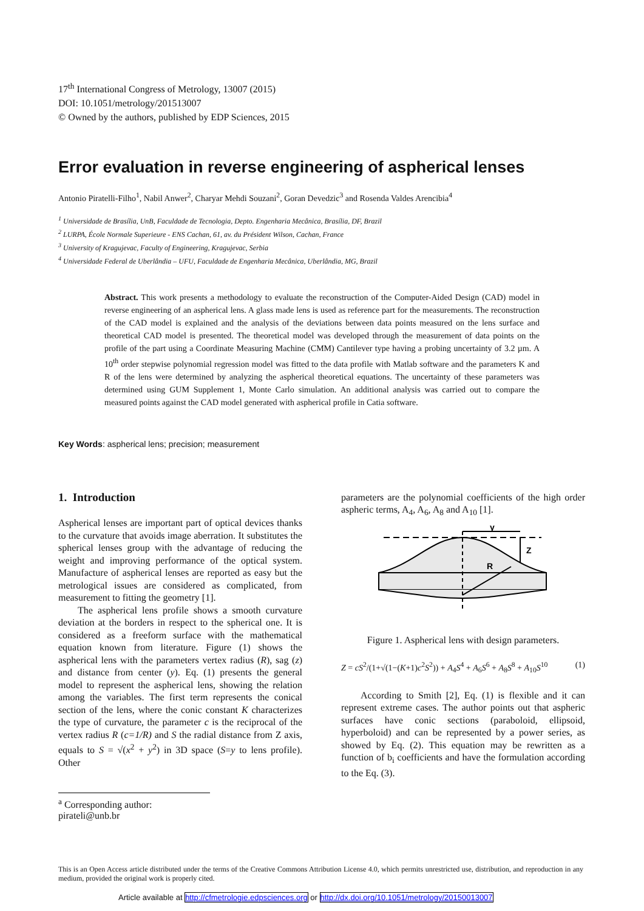17<sup>th</sup> International Congress of Metrology, 13007 (2015)
DOI: 10.1051/metrology/201513007
© Owned by the authors, published by EDP Sciences, 2015
Error evaluation in reverse engineering of aspherical lenses
Antonio Piratelli-Filho<sup>1</sup>, Nabil Anwer<sup>2</sup>, Charyar Mehdi Souzani<sup>2</sup>, Goran Devedzic<sup>3</sup> and Rosenda Valdes Arencibia<sup>4</sup>
<sup>1</sup> Universidade de Brasília, UnB, Faculdade de Tecnologia, Depto. Engenharia Mecânica, Brasília, DF, Brazil
<sup>2</sup> LURPA, École Normale Superieure - ENS Cachan, 61, av. du Président Wilson, Cachan, France
<sup>3</sup> University of Kragujevac, Faculty of Engineering, Kragujevac, Serbia
<sup>4</sup> Universidade Federal de Uberlândia – UFU, Faculdade de Engenharia Mecânica, Uberlândia, MG, Brazil
Abstract. This work presents a methodology to evaluate the reconstruction of the Computer-Aided Design (CAD) model in reverse engineering of an aspherical lens. A glass made lens is used as reference part for the measurements. The reconstruction of the CAD model is explained and the analysis of the deviations between data points measured on the lens surface and theoretical CAD model is presented. The theoretical model was developed through the measurement of data points on the profile of the part using a Coordinate Measuring Machine (CMM) Cantilever type having a probing uncertainty of 3.2 µm. A 10<sup>th</sup> order stepwise polynomial regression model was fitted to the data profile with Matlab software and the parameters K and R of the lens were determined by analyzing the aspherical theoretical equations. The uncertainty of these parameters was determined using GUM Supplement 1, Monte Carlo simulation. An additional analysis was carried out to compare the measured points against the CAD model generated with aspherical profile in Catia software.
Key Words: aspherical lens; precision; measurement
1. Introduction
Aspherical lenses are important part of optical devices thanks to the curvature that avoids image aberration. It substitutes the spherical lenses group with the advantage of reducing the weight and improving performance of the optical system. Manufacture of aspherical lenses are reported as easy but the metrological issues are considered as complicated, from measurement to fitting the geometry [1].
The aspherical lens profile shows a smooth curvature deviation at the borders in respect to the spherical one. It is considered as a freeform surface with the mathematical equation known from literature. Figure (1) shows the aspherical lens with the parameters vertex radius (R), sag (z) and distance from center (y). Eq. (1) presents the general model to represent the aspherical lens, showing the relation among the variables. The first term represents the conical section of the lens, where the conic constant K characterizes the type of curvature, the parameter c is the reciprocal of the vertex radius R (c=1/R) and S the radial distance from Z axis, equals to S = √(x<sup>2</sup> + y<sup>2</sup>) in 3D space (S=y to lens profile). Other
parameters are the polynomial coefficients of the high order aspheric terms, A<sub>4</sub>, A<sub>6</sub>, A<sub>8</sub> and A<sub>10</sub> [1].
y
Z
R
Figure 1. Aspherical lens with design parameters.
Z = cS<sup>2</sup>/(1+√(1−(K+1)c<sup>2</sup>S<sup>2</sup>)) + A<sub>4</sub>S<sup>4</sup> + A<sub>6</sub>S<sup>6</sup> + A<sub>8</sub>S<sup>8</sup> + A<sub>10</sub>S<sup>10</sup> (1)
According to Smith [2], Eq. (1) is flexible and it can represent extreme cases. The author points out that aspheric surfaces have conic sections (paraboloid, ellipsoid, hyperboloid) and can be represented by a power series, as showed by Eq. (2). This equation may be rewritten as a function of b<sub>i</sub> coefficients and have the formulation according to the Eq. (3).
<sup>a</sup> Corresponding author: pirateli@unb.br
This is an Open Access article distributed under the terms of the Creative Commons Attribution License 4.0, which permits unrestricted use, distribution, and reproduction in any medium, provided the original work is properly cited.
Article available at http://cfmetrologie.edpsciences.org or http://dx.doi.org/10.1051/metrology/20150013007